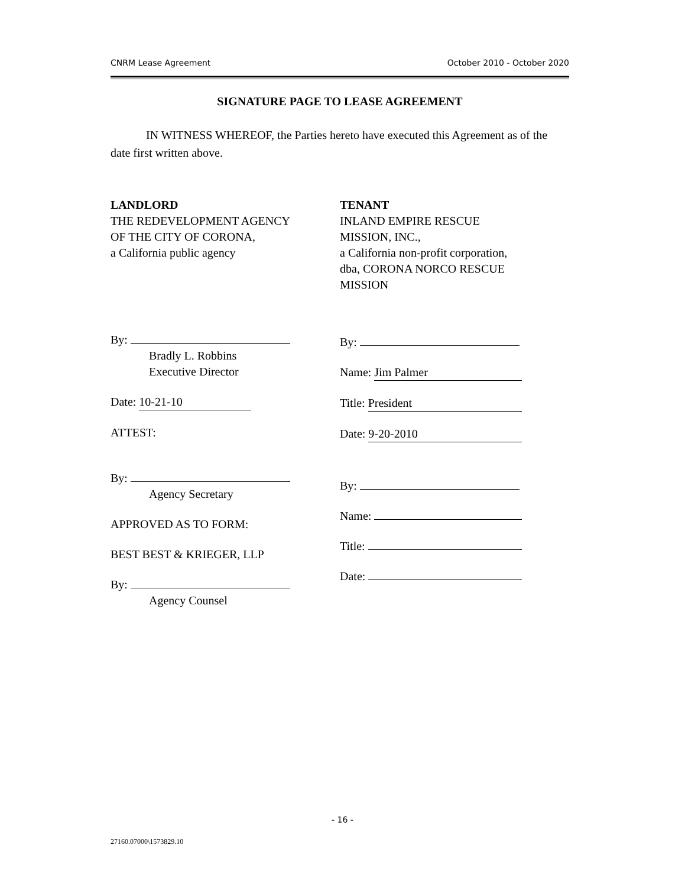CNRM Lease Agreement October 2010 - October 2020
SIGNATURE PAGE TO LEASE AGREEMENT
IN WITNESS WHEREOF, the Parties hereto have executed this Agreement as of the date first written above.
LANDLORD
THE REDEVELOPMENT AGENCY
OF THE CITY OF CORONA,
a California public agency
By:
Bradly L. Robbins
Executive Director
Date: 10-21-10
ATTEST:
By:
Agency Secretary
APPROVED AS TO FORM:
BEST BEST & KRIEGER, LLP
By:
Agency Counsel
TENANT
INLAND EMPIRE RESCUE
MISSION, INC.,
a California non-profit corporation,
dba, CORONA NORCO RESCUE
MISSION
By:
Name: Jim Palmer
Title: President
Date: 9-20-2010
By:
Name:
Title:
Date:
- 16 -
27160.07000\1573829.10